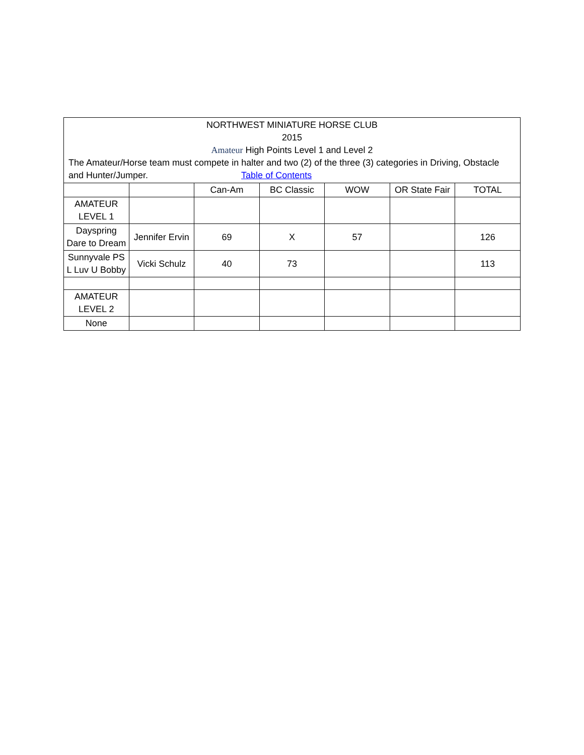| NORTHWEST MINIATURE HORSE CLUB 2015 Amateur High Points Level 1 and Level 2 The Amateur/Horse team must compete in halter and two (2) of the three (3) categories in Driving, Obstacle and Hunter/Jumper. Table of Contents | | | | | | |
| | | Can-Am | BC Classic | WOW | OR State Fair | TOTAL |
| AMATEUR LEVEL 1 | | | | | | |
| Dayspring Dare to Dream | Jennifer Ervin | 69 | X | 57 | | 126 |
| Sunnyvale PS L Luv U Bobby | Vicki Schulz | 40 | 73 | | | 113 |
| AMATEUR LEVEL 2 | | | | | | |
| None | | | | | | |